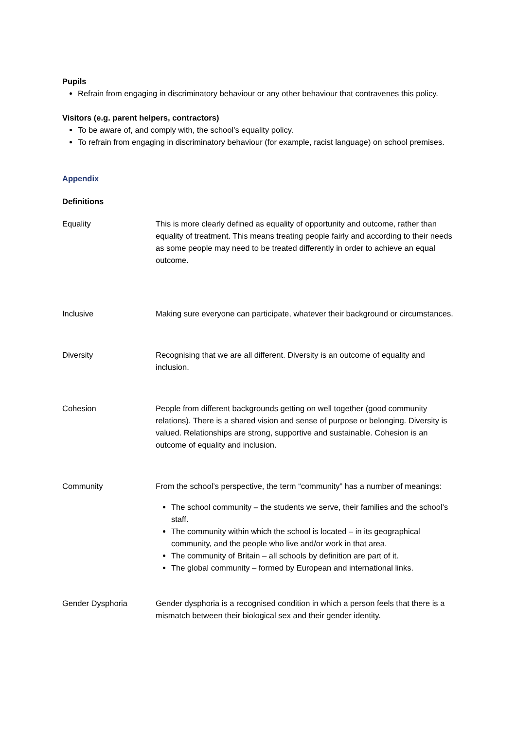Pupils
Refrain from engaging in discriminatory behaviour or any other behaviour that contravenes this policy.
Visitors (e.g. parent helpers, contractors)
To be aware of, and comply with, the school’s equality policy.
To refrain from engaging in discriminatory behaviour (for example, racist language) on school premises.
Appendix
Definitions
Equality This is more clearly defined as equality of opportunity and outcome, rather than equality of treatment. This means treating people fairly and according to their needs as some people may need to be treated differently in order to achieve an equal outcome.
Inclusive Making sure everyone can participate, whatever their background or circumstances.
Diversity Recognising that we are all different. Diversity is an outcome of equality and inclusion.
Cohesion People from different backgrounds getting on well together (good community relations). There is a shared vision and sense of purpose or belonging. Diversity is valued. Relationships are strong, supportive and sustainable. Cohesion is an outcome of equality and inclusion.
Community From the school’s perspective, the term “community” has a number of meanings:
The school community – the students we serve, their families and the school’s staff.
The community within which the school is located – in its geographical community, and the people who live and/or work in that area.
The community of Britain – all schools by definition are part of it.
The global community – formed by European and international links.
Gender Dysphoria Gender dysphoria is a recognised condition in which a person feels that there is a mismatch between their biological sex and their gender identity.